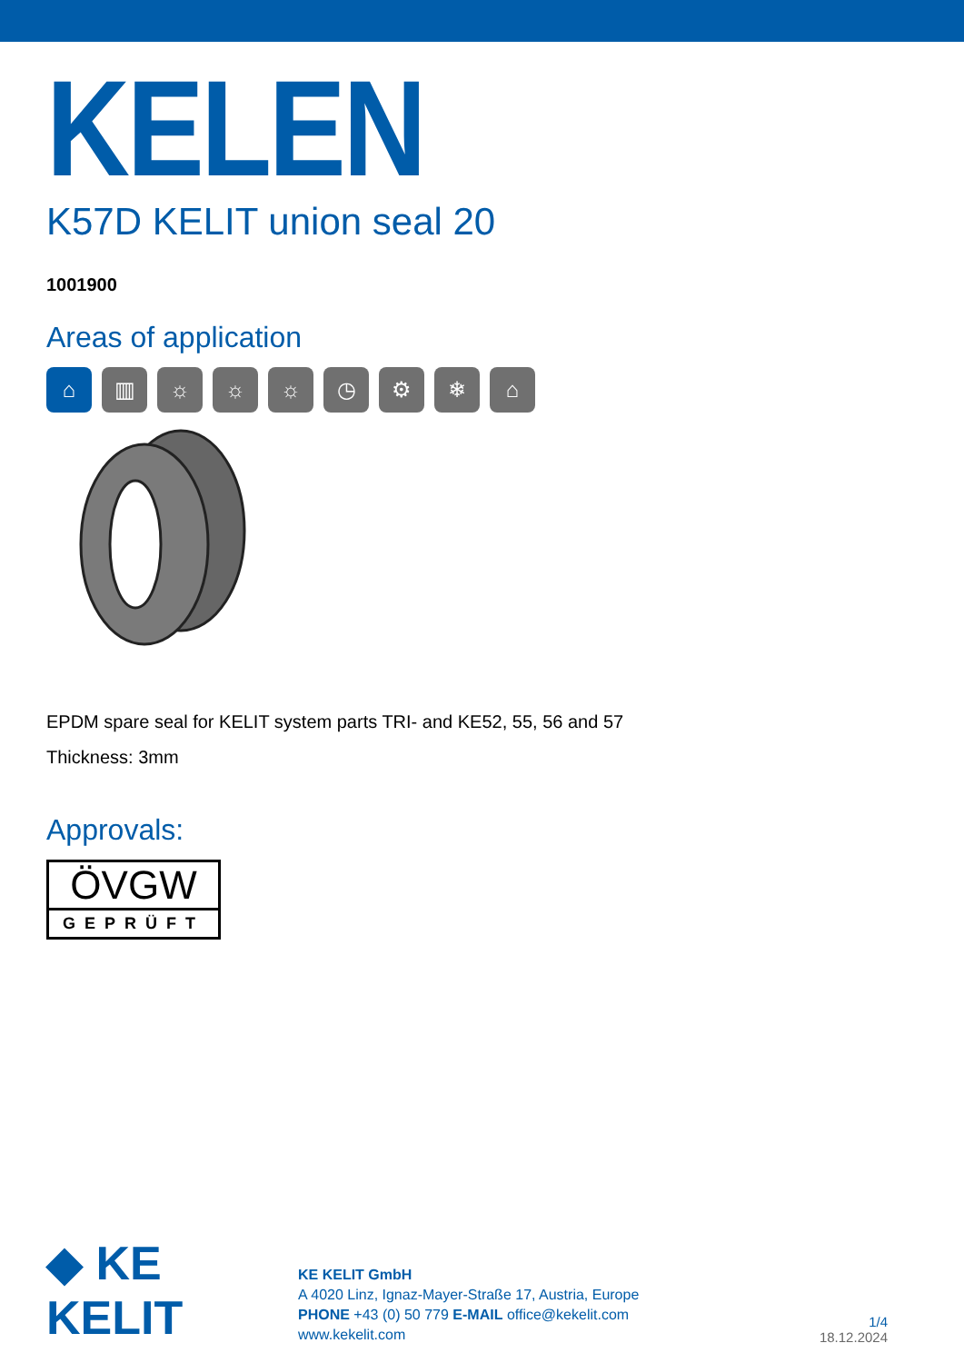KELEN
K57D KELIT union seal 20
1001900
Areas of application
⌂ ▥ ☼ ☼ ☼ ◷ ⚙ ❄ ⌂
EPDM spare seal for KELIT system parts TRI- and KE52, 55, 56 and 57
Thickness: 3mm
Approvals:
ÖVGW
GEPRÜFT
◆ KE KELIT
KE KELIT GmbH
A 4020 Linz, Ignaz-Mayer-Straße 17, Austria, Europe
PHONE +43 (0) 50 779 E-MAIL office@kekelit.com
www.kekelit.com
1/4
18.12.2024